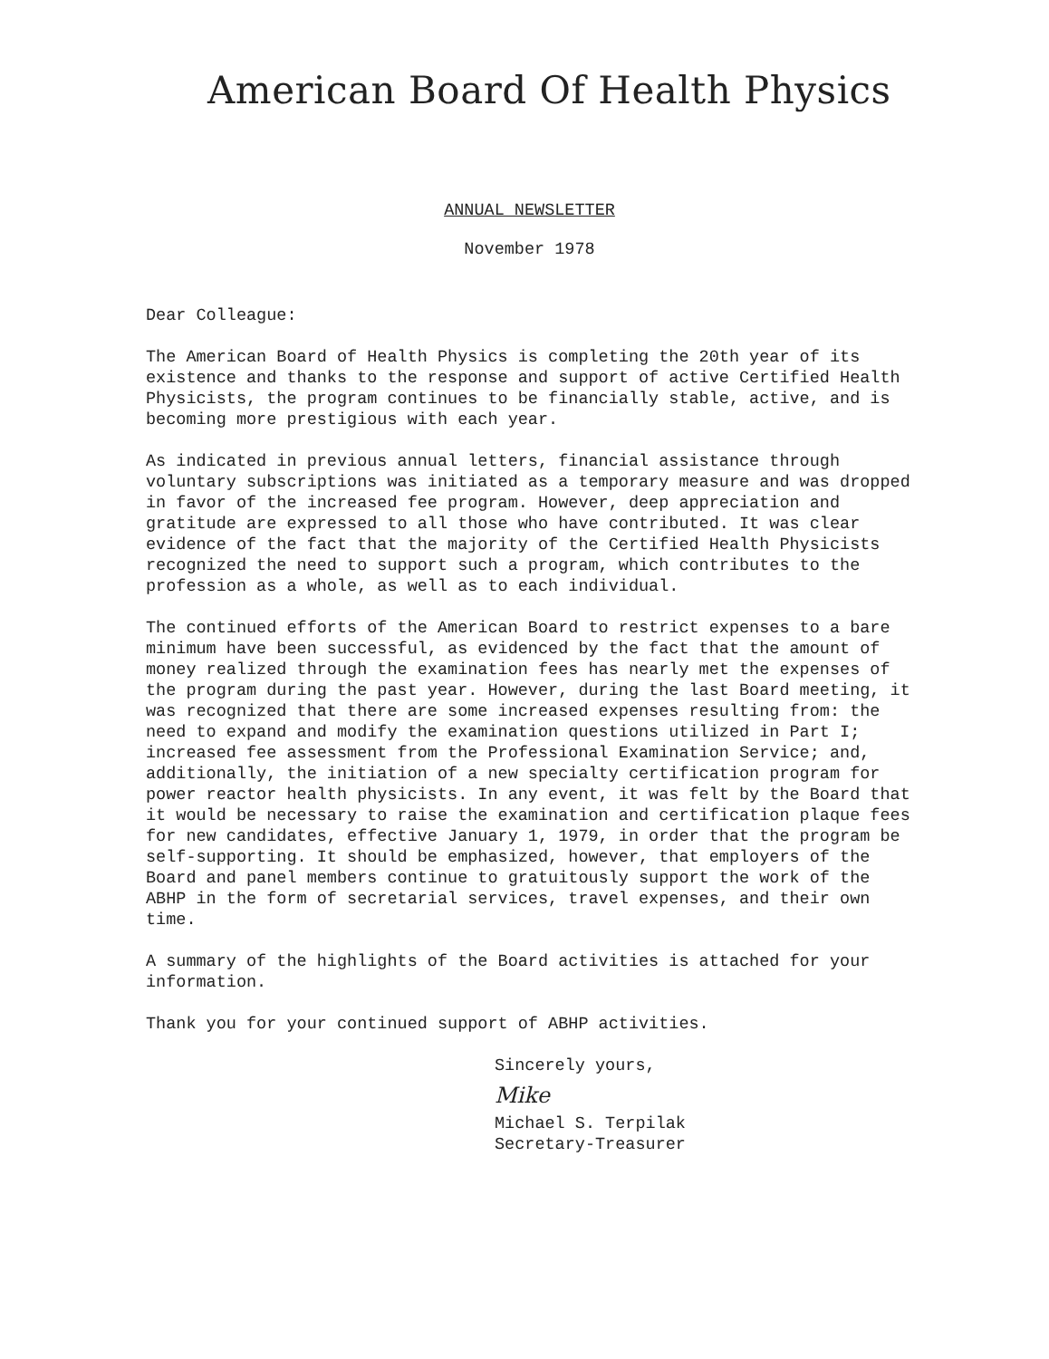American Board Of Health Physics
ANNUAL NEWSLETTER
November 1978
Dear Colleague:
The American Board of Health Physics is completing the 20th year of its existence and thanks to the response and support of active Certified Health Physicists, the program continues to be financially stable, active, and is becoming more prestigious with each year.
As indicated in previous annual letters, financial assistance through voluntary subscriptions was initiated as a temporary measure and was dropped in favor of the increased fee program. However, deep appreciation and gratitude are expressed to all those who have contributed. It was clear evidence of the fact that the majority of the Certified Health Physicists recognized the need to support such a program, which contributes to the profession as a whole, as well as to each individual.
The continued efforts of the American Board to restrict expenses to a bare minimum have been successful, as evidenced by the fact that the amount of money realized through the examination fees has nearly met the expenses of the program during the past year. However, during the last Board meeting, it was recognized that there are some increased expenses resulting from: the need to expand and modify the examination questions utilized in Part I; increased fee assessment from the Professional Examination Service; and, additionally, the initiation of a new specialty certification program for power reactor health physicists. In any event, it was felt by the Board that it would be necessary to raise the examination and certification plaque fees for new candidates, effective January 1, 1979, in order that the program be self-supporting. It should be emphasized, however, that employers of the Board and panel members continue to gratuitously support the work of the ABHP in the form of secretarial services, travel expenses, and their own time.
A summary of the highlights of the Board activities is attached for your information.
Thank you for your continued support of ABHP activities.
Sincerely yours,
Mike
Michael S. Terpilak
Secretary-Treasurer